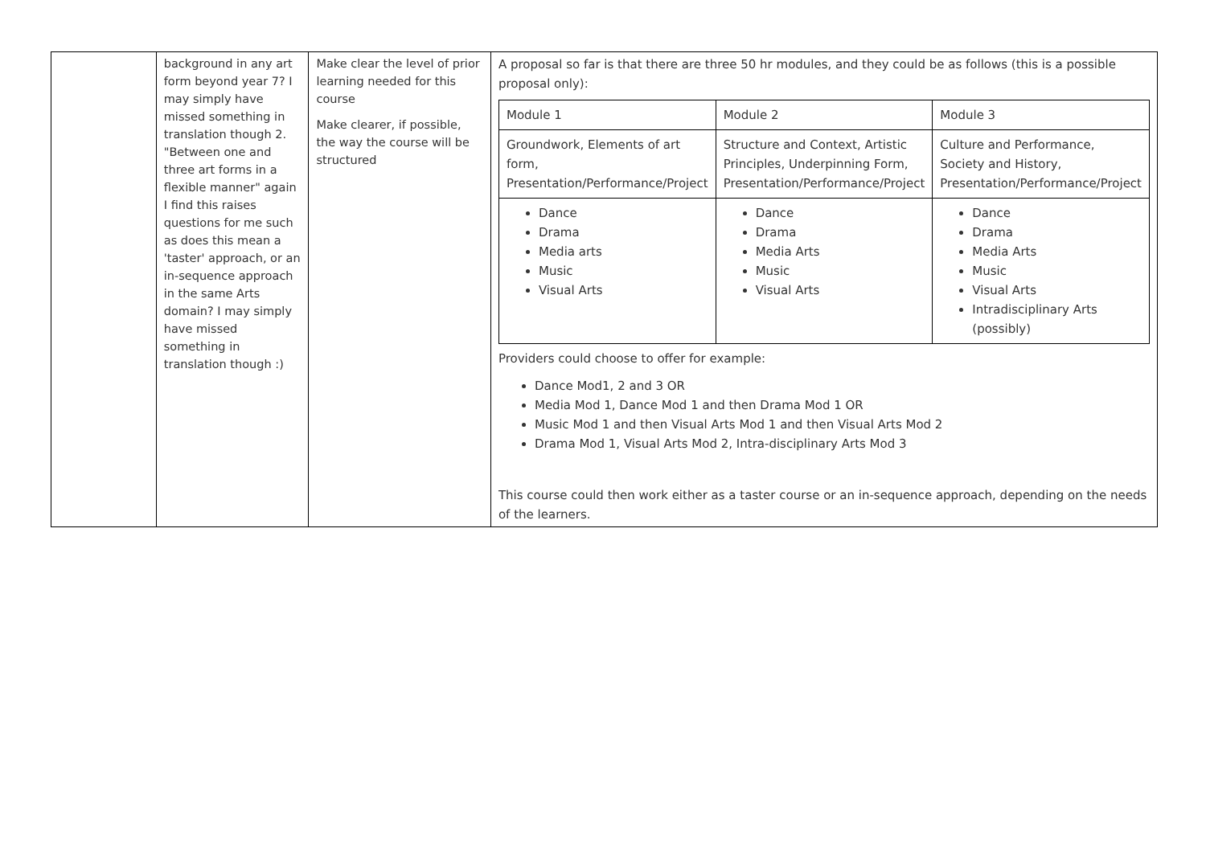| | background in any art form beyond year 7? I may simply have missed something in translation though 2. "Between one and three art forms in a flexible manner" again I find this raises questions for me such as does this mean a 'taster' approach, or an in-sequence approach in the same Arts domain? I may simply have missed something in translation though :) | Make clear the level of prior learning needed for this course Make clearer, if possible, the way the course will be structured | A proposal so far is that there are three 50 hr modules, and they could be as follows (this is a possible proposal only): / Module 1 / Module 2 / Module 3 / / Groundwork, Elements of art form, Presentation/Performance/Project / Structure and Context, Artistic Principles, Underpinning Form, Presentation/Performance/Project / Culture and Performance, Society and History, Presentation/Performance/Project / / Dance Drama Media arts Music Visual Arts / Dance Drama Media Arts Music Visual Arts / Dance Drama Media Arts Music Visual Arts Intradisciplinary Arts (possibly) / Providers could choose to offer for example: Dance Mod1, 2 and 3 OR Media Mod 1, Dance Mod 1 and then Drama Mod 1 OR Music Mod 1 and then Visual Arts Mod 1 and then Visual Arts Mod 2 Drama Mod 1, Visual Arts Mod 2, Intra-disciplinary Arts Mod 3 This course could then work either as a taster course or an in-sequence approach, depending on the needs of the learners. |